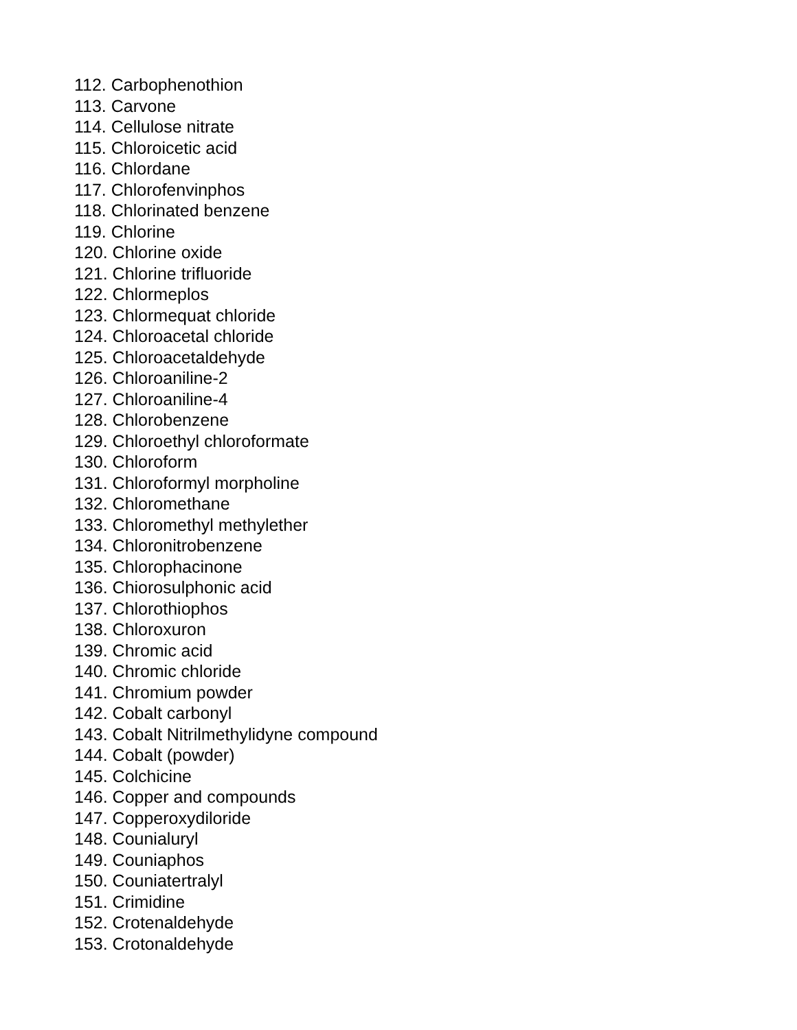112. Carbophenothion
113. Carvone
114. Cellulose nitrate
115. Chloroicetic acid
116. Chlordane
117. Chlorofenvinphos
118. Chlorinated benzene
119. Chlorine
120. Chlorine oxide
121. Chlorine trifluoride
122. Chlormeplos
123. Chlormequat chloride
124. Chloroacetal chloride
125. Chloroacetaldehyde
126. Chloroaniline-2
127. Chloroaniline-4
128. Chlorobenzene
129. Chloroethyl chloroformate
130. Chloroform
131. Chloroformyl morpholine
132. Chloromethane
133. Chloromethyl methylether
134. Chloronitrobenzene
135. Chlorophacinone
136. Chiorosulphonic acid
137. Chlorothiophos
138. Chloroxuron
139. Chromic acid
140. Chromic chloride
141. Chromium powder
142. Cobalt carbonyl
143. Cobalt Nitrilmethylidyne compound
144. Cobalt (powder)
145. Colchicine
146. Copper and compounds
147. Copperoxydiloride
148. Counialuryl
149. Couniaphos
150. Couniatertralyl
151. Crimidine
152. Crotenaldehyde
153. Crotonaldehyde